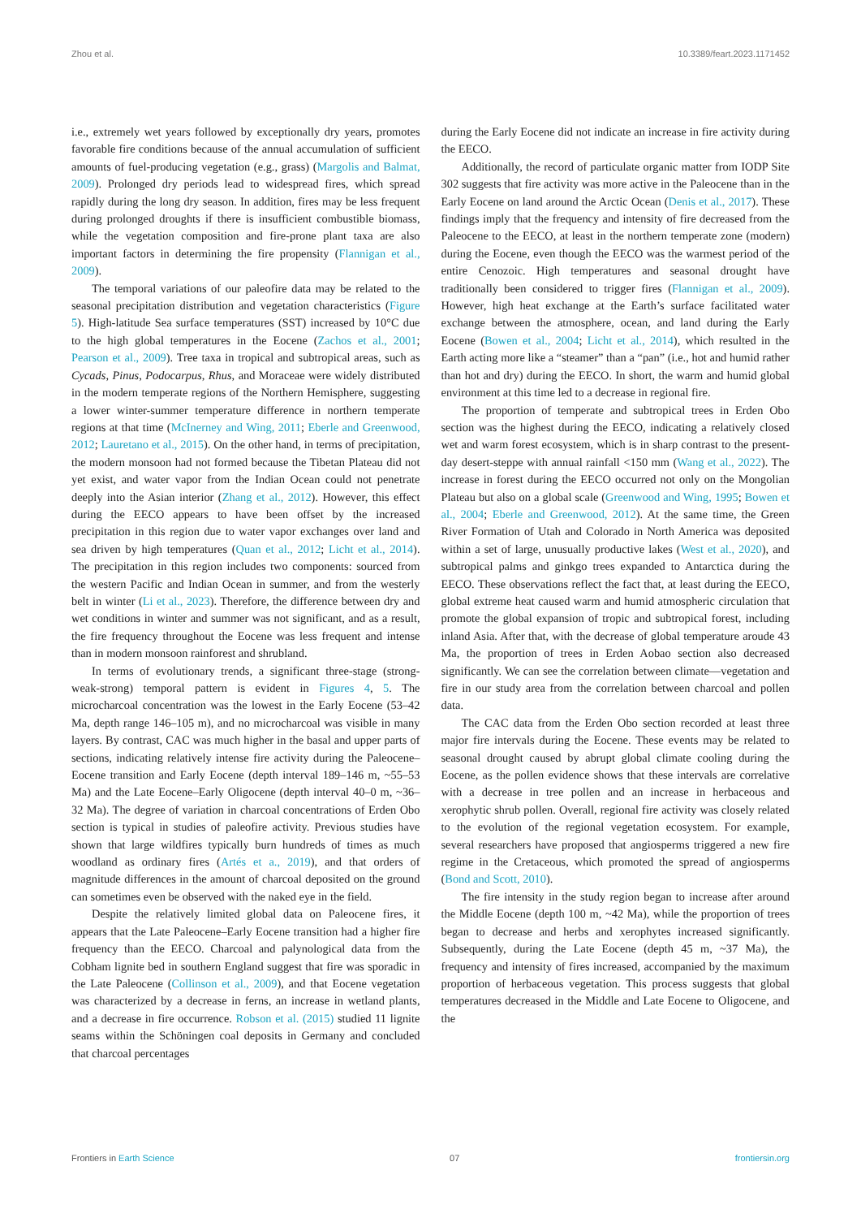Zhou et al. 10.3389/feart.2023.1171452
i.e., extremely wet years followed by exceptionally dry years, promotes favorable fire conditions because of the annual accumulation of sufficient amounts of fuel-producing vegetation (e.g., grass) (Margolis and Balmat, 2009). Prolonged dry periods lead to widespread fires, which spread rapidly during the long dry season. In addition, fires may be less frequent during prolonged droughts if there is insufficient combustible biomass, while the vegetation composition and fire-prone plant taxa are also important factors in determining the fire propensity (Flannigan et al., 2009).
The temporal variations of our paleofire data may be related to the seasonal precipitation distribution and vegetation characteristics (Figure 5). High-latitude Sea surface temperatures (SST) increased by 10°C due to the high global temperatures in the Eocene (Zachos et al., 2001; Pearson et al., 2009). Tree taxa in tropical and subtropical areas, such as Cycads, Pinus, Podocarpus, Rhus, and Moraceae were widely distributed in the modern temperate regions of the Northern Hemisphere, suggesting a lower winter-summer temperature difference in northern temperate regions at that time (McInerney and Wing, 2011; Eberle and Greenwood, 2012; Lauretano et al., 2015). On the other hand, in terms of precipitation, the modern monsoon had not formed because the Tibetan Plateau did not yet exist, and water vapor from the Indian Ocean could not penetrate deeply into the Asian interior (Zhang et al., 2012). However, this effect during the EECO appears to have been offset by the increased precipitation in this region due to water vapor exchanges over land and sea driven by high temperatures (Quan et al., 2012; Licht et al., 2014). The precipitation in this region includes two components: sourced from the western Pacific and Indian Ocean in summer, and from the westerly belt in winter (Li et al., 2023). Therefore, the difference between dry and wet conditions in winter and summer was not significant, and as a result, the fire frequency throughout the Eocene was less frequent and intense than in modern monsoon rainforest and shrubland.
In terms of evolutionary trends, a significant three-stage (strong-weak-strong) temporal pattern is evident in Figures 4, 5. The microcharcoal concentration was the lowest in the Early Eocene (53–42 Ma, depth range 146–105 m), and no microcharcoal was visible in many layers. By contrast, CAC was much higher in the basal and upper parts of sections, indicating relatively intense fire activity during the Paleocene–Eocene transition and Early Eocene (depth interval 189–146 m, ~55–53 Ma) and the Late Eocene–Early Oligocene (depth interval 40–0 m, ~36–32 Ma). The degree of variation in charcoal concentrations of Erden Obo section is typical in studies of paleofire activity. Previous studies have shown that large wildfires typically burn hundreds of times as much woodland as ordinary fires (Artés et a., 2019), and that orders of magnitude differences in the amount of charcoal deposited on the ground can sometimes even be observed with the naked eye in the field.
Despite the relatively limited global data on Paleocene fires, it appears that the Late Paleocene–Early Eocene transition had a higher fire frequency than the EECO. Charcoal and palynological data from the Cobham lignite bed in southern England suggest that fire was sporadic in the Late Paleocene (Collinson et al., 2009), and that Eocene vegetation was characterized by a decrease in ferns, an increase in wetland plants, and a decrease in fire occurrence. Robson et al. (2015) studied 11 lignite seams within the Schöningen coal deposits in Germany and concluded that charcoal percentages
during the Early Eocene did not indicate an increase in fire activity during the EECO.
Additionally, the record of particulate organic matter from IODP Site 302 suggests that fire activity was more active in the Paleocene than in the Early Eocene on land around the Arctic Ocean (Denis et al., 2017). These findings imply that the frequency and intensity of fire decreased from the Paleocene to the EECO, at least in the northern temperate zone (modern) during the Eocene, even though the EECO was the warmest period of the entire Cenozoic. High temperatures and seasonal drought have traditionally been considered to trigger fires (Flannigan et al., 2009). However, high heat exchange at the Earth’s surface facilitated water exchange between the atmosphere, ocean, and land during the Early Eocene (Bowen et al., 2004; Licht et al., 2014), which resulted in the Earth acting more like a “steamer” than a “pan” (i.e., hot and humid rather than hot and dry) during the EECO. In short, the warm and humid global environment at this time led to a decrease in regional fire.
The proportion of temperate and subtropical trees in Erden Obo section was the highest during the EECO, indicating a relatively closed wet and warm forest ecosystem, which is in sharp contrast to the present-day desert-steppe with annual rainfall <150 mm (Wang et al., 2022). The increase in forest during the EECO occurred not only on the Mongolian Plateau but also on a global scale (Greenwood and Wing, 1995; Bowen et al., 2004; Eberle and Greenwood, 2012). At the same time, the Green River Formation of Utah and Colorado in North America was deposited within a set of large, unusually productive lakes (West et al., 2020), and subtropical palms and ginkgo trees expanded to Antarctica during the EECO. These observations reflect the fact that, at least during the EECO, global extreme heat caused warm and humid atmospheric circulation that promote the global expansion of tropic and subtropical forest, including inland Asia. After that, with the decrease of global temperature aroude 43 Ma, the proportion of trees in Erden Aobao section also decreased significantly. We can see the correlation between climate—vegetation and fire in our study area from the correlation between charcoal and pollen data.
The CAC data from the Erden Obo section recorded at least three major fire intervals during the Eocene. These events may be related to seasonal drought caused by abrupt global climate cooling during the Eocene, as the pollen evidence shows that these intervals are correlative with a decrease in tree pollen and an increase in herbaceous and xerophytic shrub pollen. Overall, regional fire activity was closely related to the evolution of the regional vegetation ecosystem. For example, several researchers have proposed that angiosperms triggered a new fire regime in the Cretaceous, which promoted the spread of angiosperms (Bond and Scott, 2010).
The fire intensity in the study region began to increase after around the Middle Eocene (depth 100 m, ~42 Ma), while the proportion of trees began to decrease and herbs and xerophytes increased significantly. Subsequently, during the Late Eocene (depth 45 m, ~37 Ma), the frequency and intensity of fires increased, accompanied by the maximum proportion of herbaceous vegetation. This process suggests that global temperatures decreased in the Middle and Late Eocene to Oligocene, and the
Frontiers in Earth Science 07 frontiersin.org